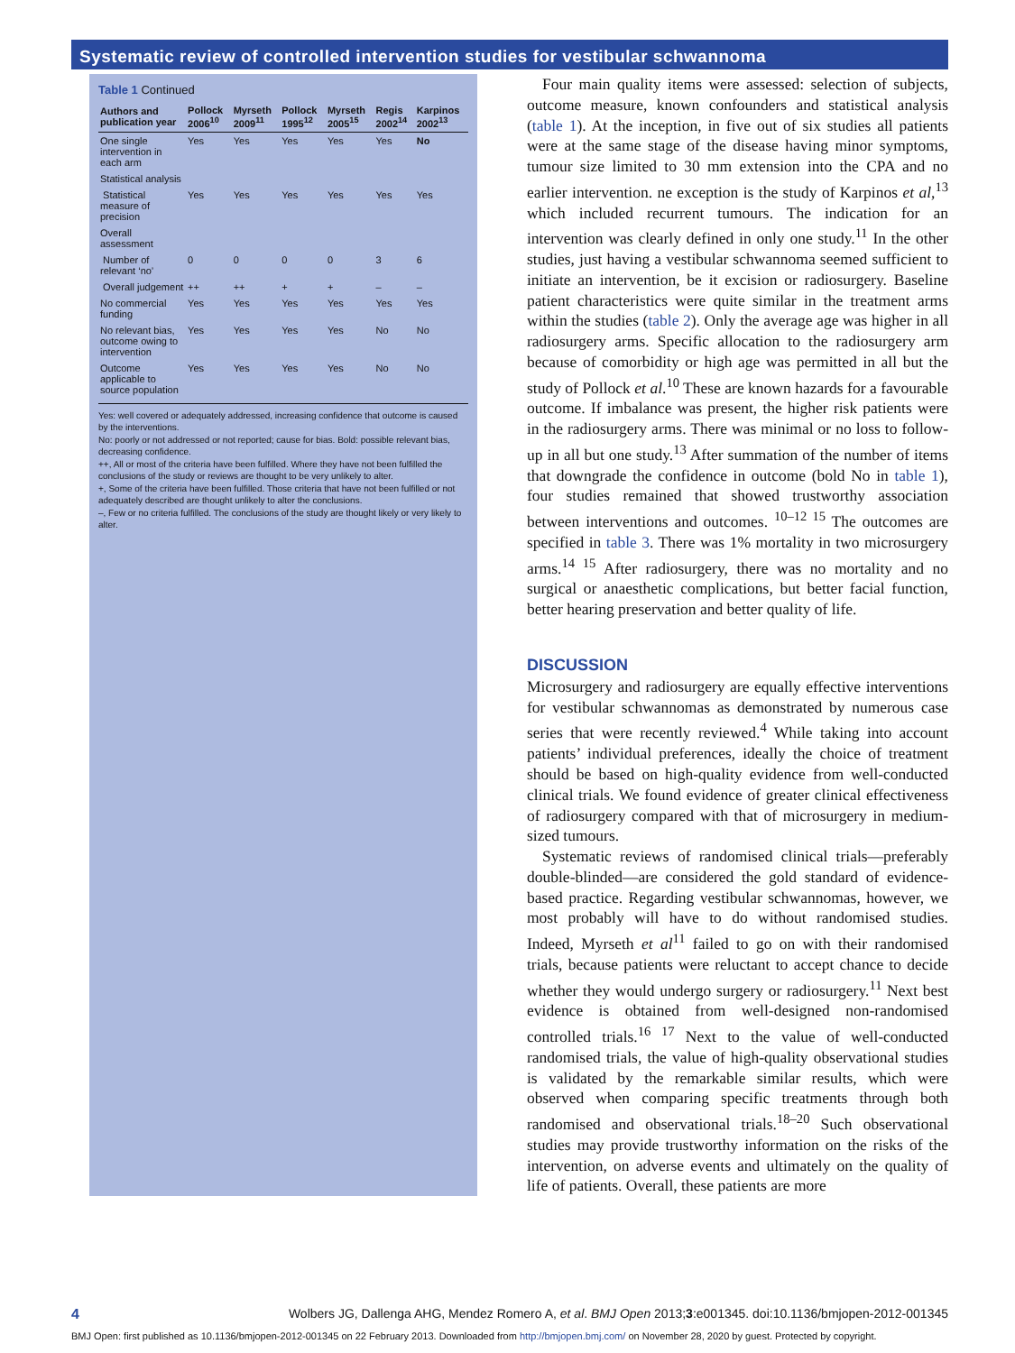Systematic review of controlled intervention studies for vestibular schwannoma
Table 1 Continued
| Authors and publication year | Pollock 2006<sup>10</sup> | Myrseth 2009<sup>11</sup> | Pollock 1995<sup>12</sup> | Myrseth 2005<sup>15</sup> | Regis 2002<sup>14</sup> | Karpinos 2002<sup>13</sup> |
| --- | --- | --- | --- | --- | --- | --- |
| One single intervention in each arm | Yes | Yes | Yes | Yes | Yes | No |
| Statistical analysis | | | | | | |
| Statistical measure of precision | Yes | Yes | Yes | Yes | Yes | Yes |
| Overall assessment | | | | | | |
| Number of relevant ‘no’ | 0 | 0 | 0 | 0 | 3 | 6 |
| Overall judgement | ++ | ++ | + | + | – | – |
| No commercial funding | Yes | Yes | Yes | Yes | Yes | Yes |
| No relevant bias, outcome owing to intervention | Yes | Yes | Yes | Yes | No | No |
| Outcome applicable to source population | Yes | Yes | Yes | Yes | No | No |
Yes: well covered or adequately addressed, increasing confidence that outcome is caused by the interventions.
No: poorly or not addressed or not reported; cause for bias. Bold: possible relevant bias, decreasing confidence.
++, All or most of the criteria have been fulfilled. Where they have not been fulfilled the conclusions of the study or reviews are thought to be very unlikely to alter.
+, Some of the criteria have been fulfilled. Those criteria that have not been fulfilled or not adequately described are thought unlikely to alter the conclusions.
–, Few or no criteria fulfilled. The conclusions of the study are thought likely or very likely to alter.
Four main quality items were assessed: selection of subjects, outcome measure, known confounders and statistical analysis (table 1). At the inception, in five out of six studies all patients were at the same stage of the disease having minor symptoms, tumour size limited to 30 mm extension into the CPA and no earlier intervention. ne exception is the study of Karpinos et al,<sup>13</sup> which included recurrent tumours. The indication for an intervention was clearly defined in only one study.<sup>11</sup> In the other studies, just having a vestibular schwannoma seemed sufficient to initiate an intervention, be it excision or radiosurgery. Baseline patient characteristics were quite similar in the treatment arms within the studies (table 2). Only the average age was higher in all radiosurgery arms. Specific allocation to the radiosurgery arm because of comorbidity or high age was permitted in all but the study of Pollock et al.<sup>10</sup> These are known hazards for a favourable outcome. If imbalance was present, the higher risk patients were in the radiosurgery arms. There was minimal or no loss to follow-up in all but one study.<sup>13</sup> After summation of the number of items that downgrade the confidence in outcome (bold No in table 1), four studies remained that showed trustworthy association between interventions and outcomes. <sup>10–12 15</sup> The outcomes are specified in table 3. There was 1% mortality in two microsurgery arms.<sup>14 15</sup> After radiosurgery, there was no mortality and no surgical or anaesthetic complications, but better facial function, better hearing preservation and better quality of life.
DISCUSSION
Microsurgery and radiosurgery are equally effective interventions for vestibular schwannomas as demonstrated by numerous case series that were recently reviewed.<sup>4</sup> While taking into account patients’ individual preferences, ideally the choice of treatment should be based on high-quality evidence from well-conducted clinical trials. We found evidence of greater clinical effectiveness of radiosurgery compared with that of microsurgery in medium-sized tumours.
Systematic reviews of randomised clinical trials—preferably double-blinded—are considered the gold standard of evidence-based practice. Regarding vestibular schwannomas, however, we most probably will have to do without randomised studies. Indeed, Myrseth et al<sup>11</sup> failed to go on with their randomised trials, because patients were reluctant to accept chance to decide whether they would undergo surgery or radiosurgery.<sup>11</sup> Next best evidence is obtained from well-designed non-randomised controlled trials.<sup>16 17</sup> Next to the value of well-conducted randomised trials, the value of high-quality observational studies is validated by the remarkable similar results, which were observed when comparing specific treatments through both randomised and observational trials.<sup>18–20</sup> Such observational studies may provide trustworthy information on the risks of the intervention, on adverse events and ultimately on the quality of life of patients. Overall, these patients are more
4 Wolbers JG, Dallenga AHG, Mendez Romero A, et al. BMJ Open 2013;3:e001345. doi:10.1136/bmjopen-2012-001345
BMJ Open: first published as 10.1136/bmjopen-2012-001345 on 22 February 2013. Downloaded from http://bmjopen.bmj.com/ on November 28, 2020 by guest. Protected by copyright.